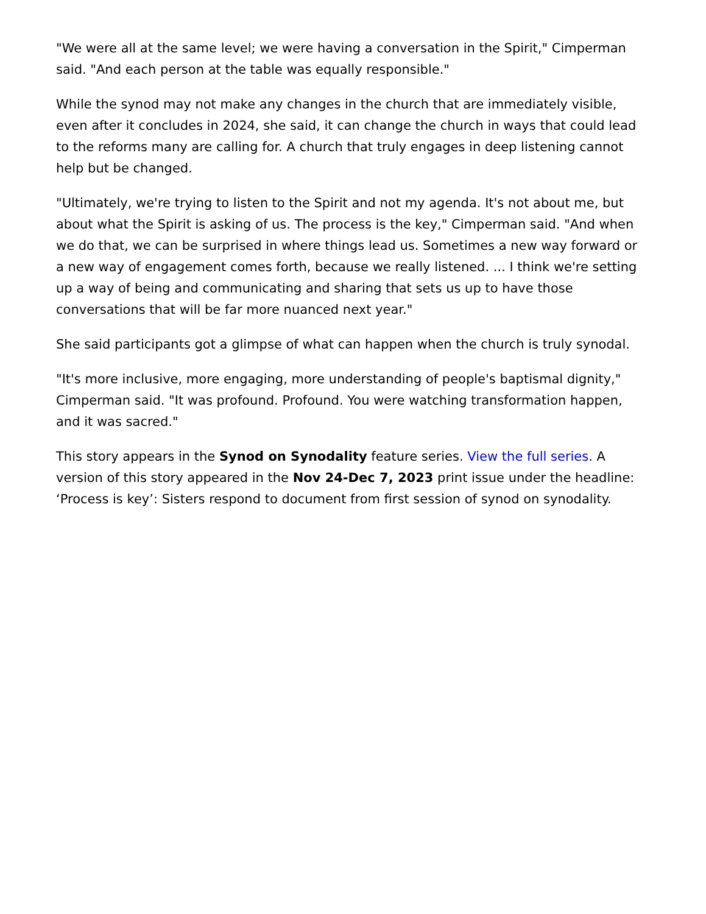"We were all at the same level; we were having a conversation in the Spirit," Cimperman said. "And each person at the table was equally responsible."
While the synod may not make any changes in the church that are immediately visible, even after it concludes in 2024, she said, it can change the church in ways that could lead to the reforms many are calling for. A church that truly engages in deep listening cannot help but be changed.
"Ultimately, we're trying to listen to the Spirit and not my agenda. It's not about me, but about what the Spirit is asking of us. The process is the key," Cimperman said. "And when we do that, we can be surprised in where things lead us. Sometimes a new way forward or a new way of engagement comes forth, because we really listened. ... I think we're setting up a way of being and communicating and sharing that sets us up to have those conversations that will be far more nuanced next year."
She said participants got a glimpse of what can happen when the church is truly synodal.
"It's more inclusive, more engaging, more understanding of people's baptismal dignity," Cimperman said. "It was profound. Profound. You were watching transformation happen, and it was sacred."
This story appears in the Synod on Synodality feature series. View the full series. A version of this story appeared in the Nov 24-Dec 7, 2023 print issue under the headline: ‘Process is key’: Sisters respond to document from first session of synod on synodality.